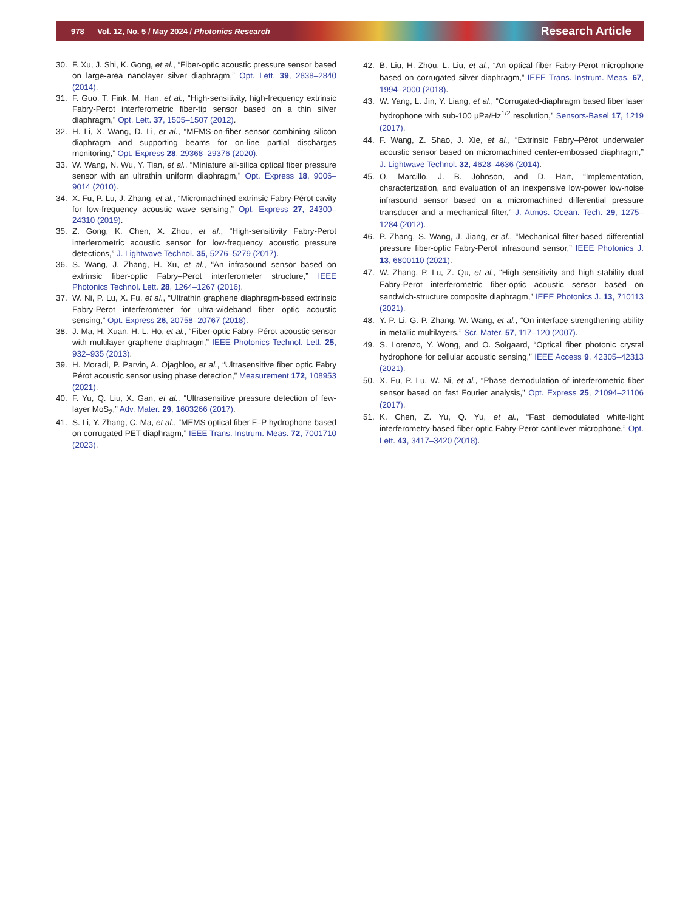978 Vol. 12, No. 5 / May 2024 / Photonics Research Research Article
30. F. Xu, J. Shi, K. Gong, et al., “Fiber-optic acoustic pressure sensor based on large-area nanolayer silver diaphragm,” Opt. Lett. 39, 2838–2840 (2014).
31. F. Guo, T. Fink, M. Han, et al., “High-sensitivity, high-frequency extrinsic Fabry-Perot interferometric fiber-tip sensor based on a thin silver diaphragm,” Opt. Lett. 37, 1505–1507 (2012).
32. H. Li, X. Wang, D. Li, et al., “MEMS-on-fiber sensor combining silicon diaphragm and supporting beams for on-line partial discharges monitoring,” Opt. Express 28, 29368–29376 (2020).
33. W. Wang, N. Wu, Y. Tian, et al., “Miniature all-silica optical fiber pressure sensor with an ultrathin uniform diaphragm,” Opt. Express 18, 9006–9014 (2010).
34. X. Fu, P. Lu, J. Zhang, et al., “Micromachined extrinsic Fabry-Pérot cavity for low-frequency acoustic wave sensing,” Opt. Express 27, 24300–24310 (2019).
35. Z. Gong, K. Chen, X. Zhou, et al., “High-sensitivity Fabry-Perot interferometric acoustic sensor for low-frequency acoustic pressure detections,” J. Lightwave Technol. 35, 5276–5279 (2017).
36. S. Wang, J. Zhang, H. Xu, et al., “An infrasound sensor based on extrinsic fiber-optic Fabry–Perot interferometer structure,” IEEE Photonics Technol. Lett. 28, 1264–1267 (2016).
37. W. Ni, P. Lu, X. Fu, et al., “Ultrathin graphene diaphragm-based extrinsic Fabry-Perot interferometer for ultra-wideband fiber optic acoustic sensing,” Opt. Express 26, 20758–20767 (2018).
38. J. Ma, H. Xuan, H. L. Ho, et al., “Fiber-optic Fabry–Pérot acoustic sensor with multilayer graphene diaphragm,” IEEE Photonics Technol. Lett. 25, 932–935 (2013).
39. H. Moradi, P. Parvin, A. Ojaghloo, et al., “Ultrasensitive fiber optic Fabry Pérot acoustic sensor using phase detection,” Measurement 172, 108953 (2021).
40. F. Yu, Q. Liu, X. Gan, et al., “Ultrasensitive pressure detection of few-layer MoS<sub>2</sub>,” Adv. Mater. 29, 1603266 (2017).
41. S. Li, Y. Zhang, C. Ma, et al., “MEMS optical fiber F–P hydrophone based on corrugated PET diaphragm,” IEEE Trans. Instrum. Meas. 72, 7001710 (2023).
42. B. Liu, H. Zhou, L. Liu, et al., “An optical fiber Fabry-Perot microphone based on corrugated silver diaphragm,” IEEE Trans. Instrum. Meas. 67, 1994–2000 (2018).
43. W. Yang, L. Jin, Y. Liang, et al., “Corrugated-diaphragm based fiber laser hydrophone with sub-100 μPa/Hz<sup>1/2</sup> resolution,” Sensors-Basel 17, 1219 (2017).
44. F. Wang, Z. Shao, J. Xie, et al., “Extrinsic Fabry–Pérot underwater acoustic sensor based on micromachined center-embossed diaphragm,” J. Lightwave Technol. 32, 4628–4636 (2014).
45. O. Marcillo, J. B. Johnson, and D. Hart, “Implementation, characterization, and evaluation of an inexpensive low-power low-noise infrasound sensor based on a micromachined differential pressure transducer and a mechanical filter,” J. Atmos. Ocean. Tech. 29, 1275–1284 (2012).
46. P. Zhang, S. Wang, J. Jiang, et al., “Mechanical filter-based differential pressure fiber-optic Fabry-Perot infrasound sensor,” IEEE Photonics J. 13, 6800110 (2021).
47. W. Zhang, P. Lu, Z. Qu, et al., “High sensitivity and high stability dual Fabry-Perot interferometric fiber-optic acoustic sensor based on sandwich-structure composite diaphragm,” IEEE Photonics J. 13, 710113 (2021).
48. Y. P. Li, G. P. Zhang, W. Wang, et al., “On interface strengthening ability in metallic multilayers,” Scr. Mater. 57, 117–120 (2007).
49. S. Lorenzo, Y. Wong, and O. Solgaard, “Optical fiber photonic crystal hydrophone for cellular acoustic sensing,” IEEE Access 9, 42305–42313 (2021).
50. X. Fu, P. Lu, W. Ni, et al., “Phase demodulation of interferometric fiber sensor based on fast Fourier analysis,” Opt. Express 25, 21094–21106 (2017).
51. K. Chen, Z. Yu, Q. Yu, et al., “Fast demodulated white-light interferometry-based fiber-optic Fabry-Perot cantilever microphone,” Opt. Lett. 43, 3417–3420 (2018).